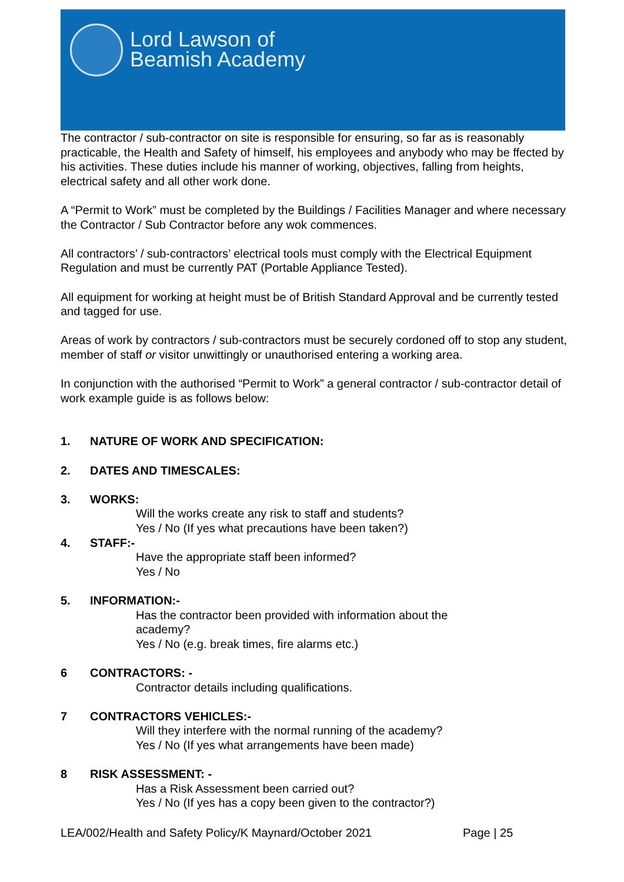Lord Lawson of
Beamish Academy
The contractor / sub-contractor on site is responsible for ensuring, so far as is reasonably practicable, the Health and Safety of himself, his employees and anybody who may be ffected by his activities. These duties include his manner of working, objectives, falling from heights, electrical safety and all other work done.
A “Permit to Work” must be completed by the Buildings / Facilities Manager and where necessary the Contractor / Sub Contractor before any wok commences.
All contractors’ / sub-contractors’ electrical tools must comply with the Electrical Equipment Regulation and must be currently PAT (Portable Appliance Tested).
All equipment for working at height must be of British Standard Approval and be currently tested and tagged for use.
Areas of work by contractors / sub-contractors must be securely cordoned off to stop any student, member of staff or visitor unwittingly or unauthorised entering a working area.
In conjunction with the authorised “Permit to Work” a general contractor / sub-contractor detail of work example guide is as follows below:
1. NATURE OF WORK AND SPECIFICATION:
2. DATES AND TIMESCALES:
3. WORKS:
Will the works create any risk to staff and students?
Yes / No (If yes what precautions have been taken?)
4. STAFF:-
Have the appropriate staff been informed?
Yes / No
5. INFORMATION:-
Has the contractor been provided with information about the
academy?
Yes / No (e.g. break times, fire alarms etc.)
6 CONTRACTORS: -
Contractor details including qualifications.
7 CONTRACTORS VEHICLES:-
Will they interfere with the normal running of the academy?
Yes / No (If yes what arrangements have been made)
8 RISK ASSESSMENT: -
Has a Risk Assessment been carried out?
Yes / No (If yes has a copy been given to the contractor?)
LEA/002/Health and Safety Policy/K Maynard/October 2021 Page | 25